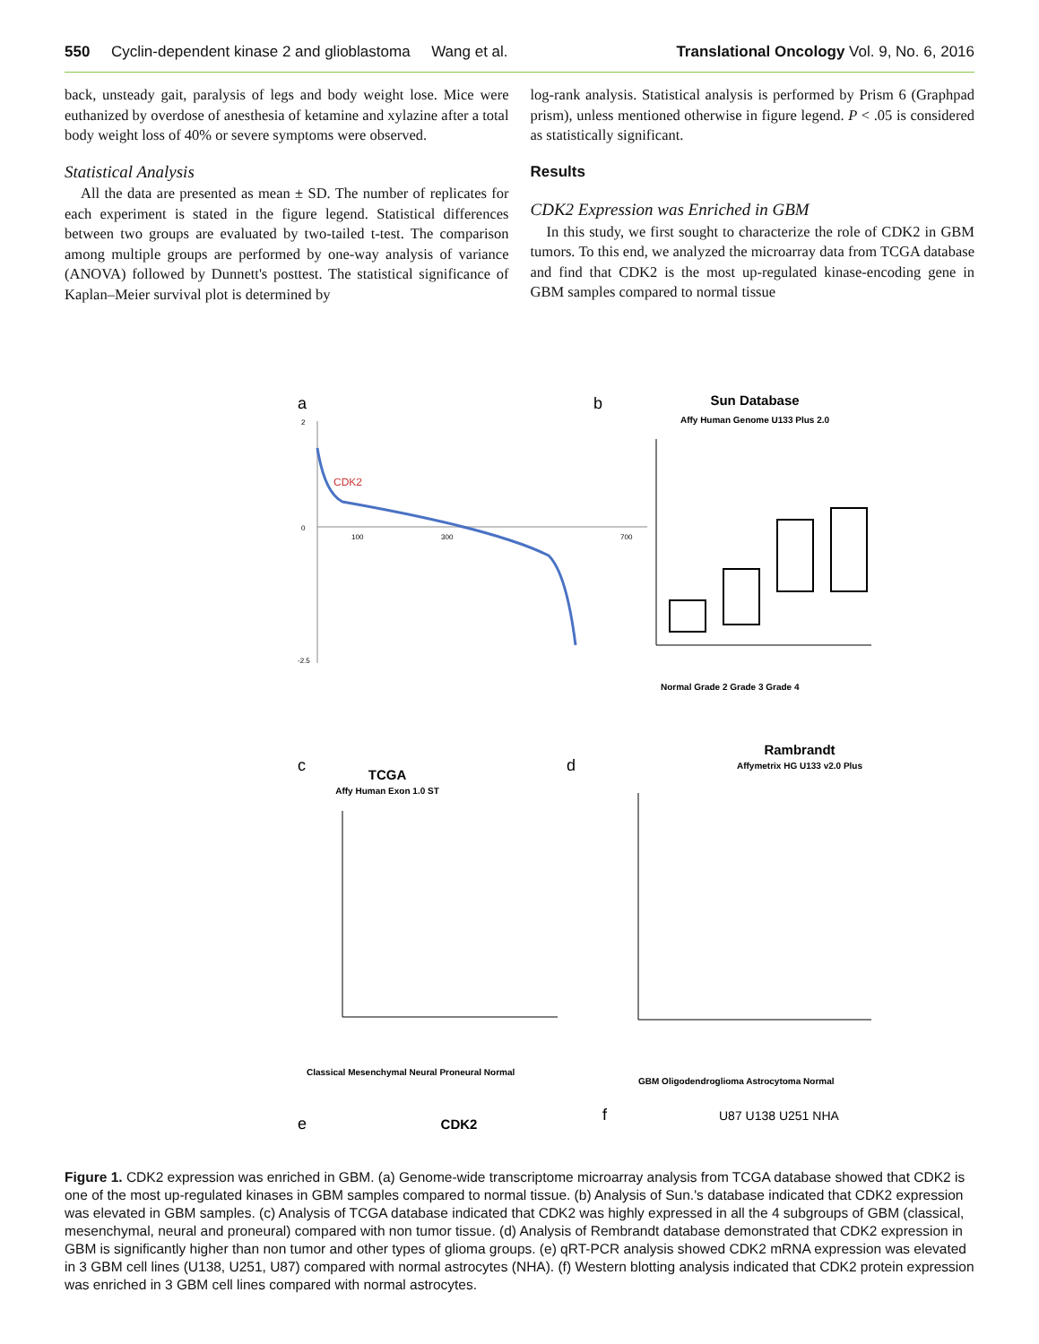550 Cyclin-dependent kinase 2 and glioblastoma Wang et al. Translational Oncology Vol. 9, No. 6, 2016
back, unsteady gait, paralysis of legs and body weight lose. Mice were euthanized by overdose of anesthesia of ketamine and xylazine after a total body weight loss of 40% or severe symptoms were observed.
Statistical Analysis
All the data are presented as mean ± SD. The number of replicates for each experiment is stated in the figure legend. Statistical differences between two groups are evaluated by two-tailed t-test. The comparison among multiple groups are performed by one-way analysis of variance (ANOVA) followed by Dunnett's posttest. The statistical significance of Kaplan–Meier survival plot is determined by
log-rank analysis. Statistical analysis is performed by Prism 6 (Graphpad prism), unless mentioned otherwise in figure legend. P < .05 is considered as statistically significant.
Results
CDK2 Expression was Enriched in GBM
In this study, we first sought to characterize the role of CDK2 in GBM tumors. To this end, we analyzed the microarray data from TCGA database and find that CDK2 is the most up-regulated kinase-encoding gene in GBM samples compared to normal tissue
a
CDK2
2
0
-2.5
100
300
700
b
Sun Database
Affy Human Genome U133 Plus 2.0
Normal Grade 2 Grade 3 Grade 4
c
TCGA
Affy Human Exon 1.0 ST
Classical Mesenchymal Neural Proneural Normal
d
Rambrandt
Affymetrix HG U133 v2.0 Plus
GBM Oligodendroglioma Astrocytoma Normal
e
CDK2
f
U87 U138 U251 NHA
Figure 1. CDK2 expression was enriched in GBM. (a) Genome-wide transcriptome microarray analysis from TCGA database showed that CDK2 is one of the most up-regulated kinases in GBM samples compared to normal tissue. (b) Analysis of Sun.'s database indicated that CDK2 expression was elevated in GBM samples. (c) Analysis of TCGA database indicated that CDK2 was highly expressed in all the 4 subgroups of GBM (classical, mesenchymal, neural and proneural) compared with non tumor tissue. (d) Analysis of Rembrandt database demonstrated that CDK2 expression in GBM is significantly higher than non tumor and other types of glioma groups. (e) qRT-PCR analysis showed CDK2 mRNA expression was elevated in 3 GBM cell lines (U138, U251, U87) compared with normal astrocytes (NHA). (f) Western blotting analysis indicated that CDK2 protein expression was enriched in 3 GBM cell lines compared with normal astrocytes.